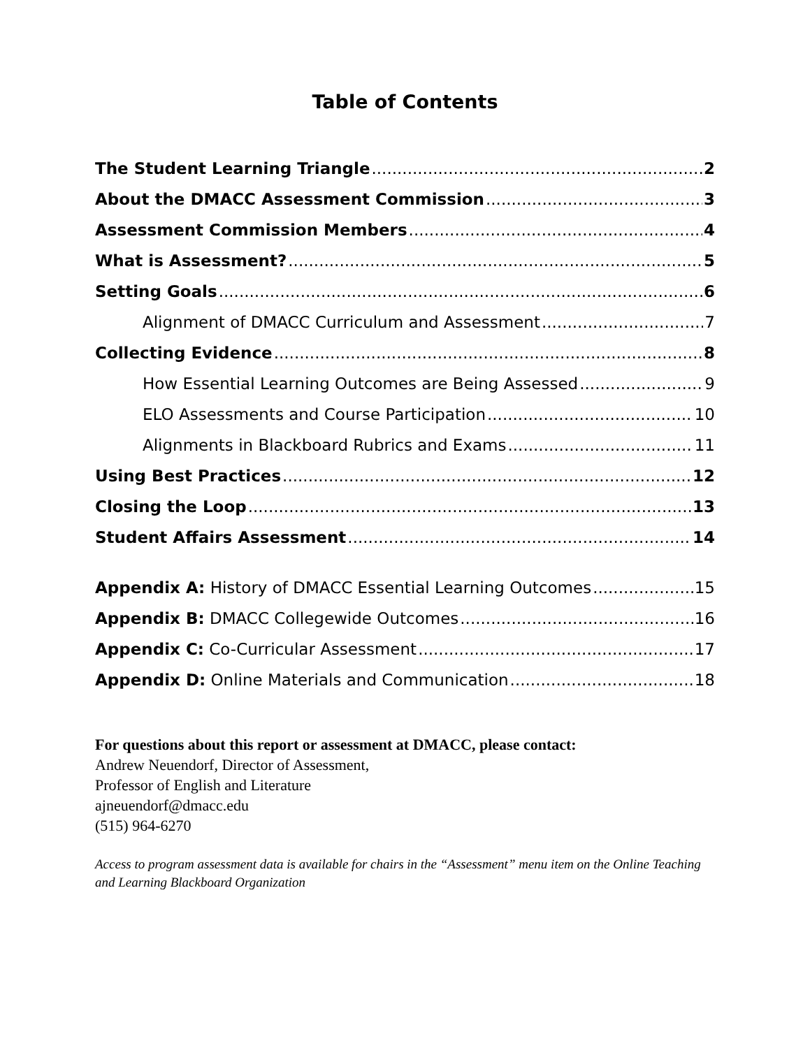Table of Contents
The Student Learning Triangle 2
About the DMACC Assessment Commission 3
Assessment Commission Members 4
What is Assessment? 5
Setting Goals 6
Alignment of DMACC Curriculum and Assessment 7
Collecting Evidence 8
How Essential Learning Outcomes are Being Assessed 9
ELO Assessments and Course Participation 10
Alignments in Blackboard Rubrics and Exams 11
Using Best Practices 12
Closing the Loop 13
Student Affairs Assessment 14
Appendix A: History of DMACC Essential Learning Outcomes 15
Appendix B: DMACC Collegewide Outcomes 16
Appendix C: Co-Curricular Assessment 17
Appendix D: Online Materials and Communication 18
For questions about this report or assessment at DMACC, please contact:
Andrew Neuendorf, Director of Assessment,
Professor of English and Literature
ajneuendorf@dmacc.edu
(515) 964-6270
Access to program assessment data is available for chairs in the “Assessment” menu item on the Online Teaching and Learning Blackboard Organization